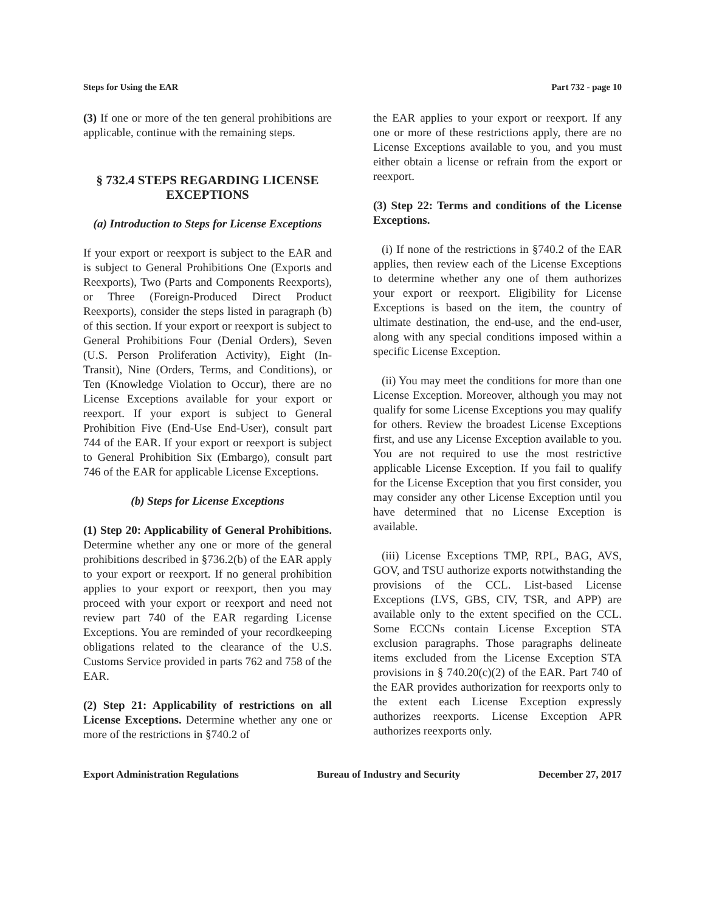Steps for Using the EAR Part 732 - page 10
(3) If one or more of the ten general prohibitions are applicable, continue with the remaining steps.
§ 732.4 STEPS REGARDING LICENSE EXCEPTIONS
(a) Introduction to Steps for License Exceptions
If your export or reexport is subject to the EAR and is subject to General Prohibitions One (Exports and Reexports), Two (Parts and Components Reexports), or Three (Foreign-Produced Direct Product Reexports), consider the steps listed in paragraph (b) of this section. If your export or reexport is subject to General Prohibitions Four (Denial Orders), Seven (U.S. Person Proliferation Activity), Eight (In-Transit), Nine (Orders, Terms, and Conditions), or Ten (Knowledge Violation to Occur), there are no License Exceptions available for your export or reexport. If your export is subject to General Prohibition Five (End-Use End-User), consult part 744 of the EAR. If your export or reexport is subject to General Prohibition Six (Embargo), consult part 746 of the EAR for applicable License Exceptions.
(b) Steps for License Exceptions
(1) Step 20: Applicability of General Prohibitions. Determine whether any one or more of the general prohibitions described in §736.2(b) of the EAR apply to your export or reexport. If no general prohibition applies to your export or reexport, then you may proceed with your export or reexport and need not review part 740 of the EAR regarding License Exceptions. You are reminded of your recordkeeping obligations related to the clearance of the U.S. Customs Service provided in parts 762 and 758 of the EAR.
(2) Step 21: Applicability of restrictions on all License Exceptions. Determine whether any one or more of the restrictions in §740.2 of
the EAR applies to your export or reexport. If any one or more of these restrictions apply, there are no License Exceptions available to you, and you must either obtain a license or refrain from the export or reexport.
(3) Step 22: Terms and conditions of the License Exceptions.
(i) If none of the restrictions in §740.2 of the EAR applies, then review each of the License Exceptions to determine whether any one of them authorizes your export or reexport. Eligibility for License Exceptions is based on the item, the country of ultimate destination, the end-use, and the end-user, along with any special conditions imposed within a specific License Exception.
(ii) You may meet the conditions for more than one License Exception. Moreover, although you may not qualify for some License Exceptions you may qualify for others. Review the broadest License Exceptions first, and use any License Exception available to you. You are not required to use the most restrictive applicable License Exception. If you fail to qualify for the License Exception that you first consider, you may consider any other License Exception until you have determined that no License Exception is available.
(iii) License Exceptions TMP, RPL, BAG, AVS, GOV, and TSU authorize exports notwithstanding the provisions of the CCL. List-based License Exceptions (LVS, GBS, CIV, TSR, and APP) are available only to the extent specified on the CCL. Some ECCNs contain License Exception STA exclusion paragraphs. Those paragraphs delineate items excluded from the License Exception STA provisions in § 740.20(c)(2) of the EAR. Part 740 of the EAR provides authorization for reexports only to the extent each License Exception expressly authorizes reexports. License Exception APR authorizes reexports only.
Export Administration Regulations Bureau of Industry and Security December 27, 2017